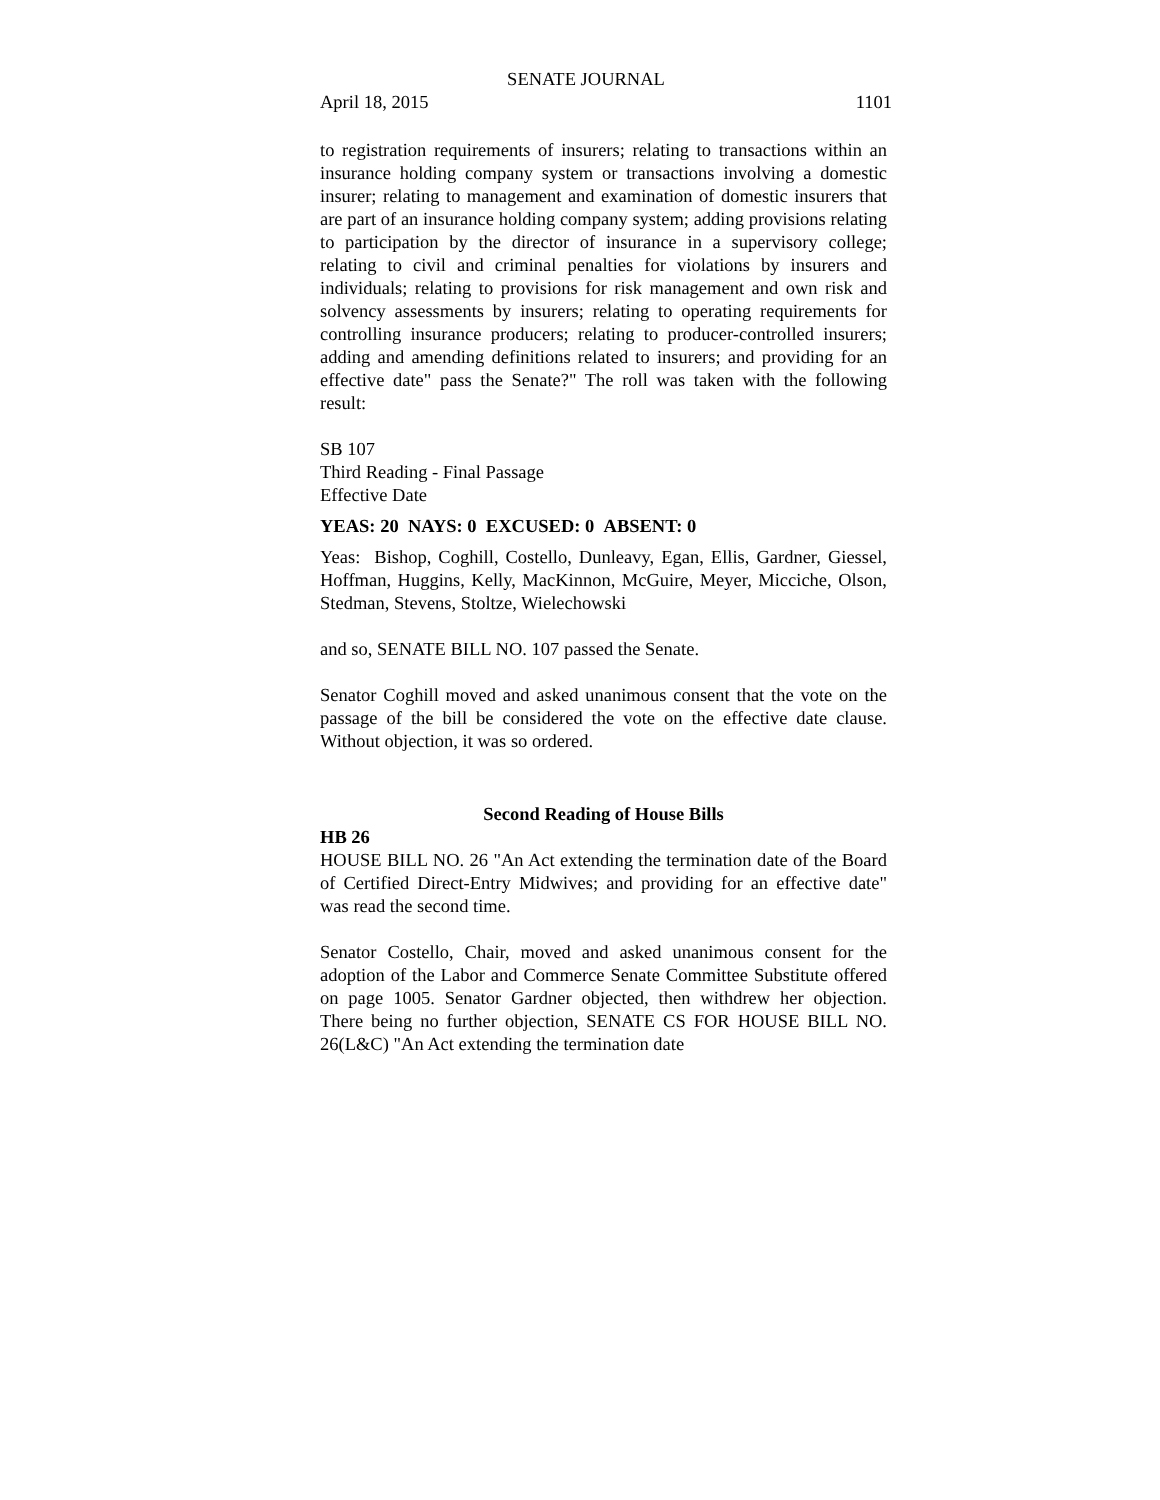SENATE JOURNAL
April 18, 2015 1101
to registration requirements of insurers; relating to transactions within an insurance holding company system or transactions involving a domestic insurer; relating to management and examination of domestic insurers that are part of an insurance holding company system; adding provisions relating to participation by the director of insurance in a supervisory college; relating to civil and criminal penalties for violations by insurers and individuals; relating to provisions for risk management and own risk and solvency assessments by insurers; relating to operating requirements for controlling insurance producers; relating to producer-controlled insurers; adding and amending definitions related to insurers; and providing for an effective date" pass the Senate?" The roll was taken with the following result:
SB 107
Third Reading - Final Passage
Effective Date
YEAS: 20 NAYS: 0 EXCUSED: 0 ABSENT: 0
Yeas: Bishop, Coghill, Costello, Dunleavy, Egan, Ellis, Gardner, Giessel, Hoffman, Huggins, Kelly, MacKinnon, McGuire, Meyer, Micciche, Olson, Stedman, Stevens, Stoltze, Wielechowski
and so, SENATE BILL NO. 107 passed the Senate.
Senator Coghill moved and asked unanimous consent that the vote on the passage of the bill be considered the vote on the effective date clause. Without objection, it was so ordered.
Second Reading of House Bills
HB 26
HOUSE BILL NO. 26 "An Act extending the termination date of the Board of Certified Direct-Entry Midwives; and providing for an effective date" was read the second time.
Senator Costello, Chair, moved and asked unanimous consent for the adoption of the Labor and Commerce Senate Committee Substitute offered on page 1005. Senator Gardner objected, then withdrew her objection. There being no further objection, SENATE CS FOR HOUSE BILL NO. 26(L&C) "An Act extending the termination date